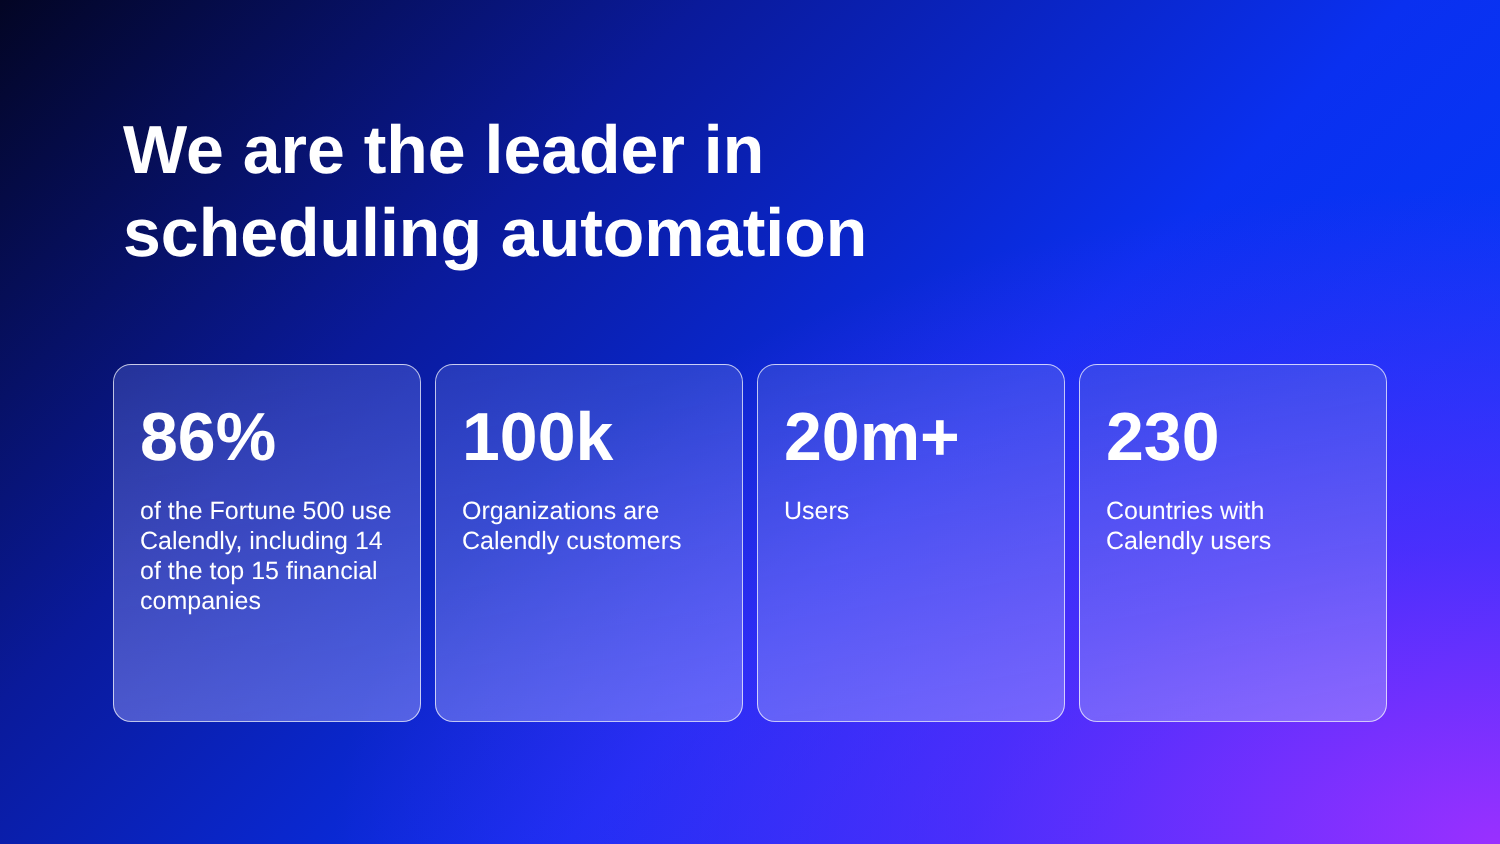We are the leader in
scheduling automation
86%
of the Fortune 500 use Calendly, including 14 of the top 15 financial companies
100k
Organizations are Calendly customers
20m+
Users
230
Countries with Calendly users